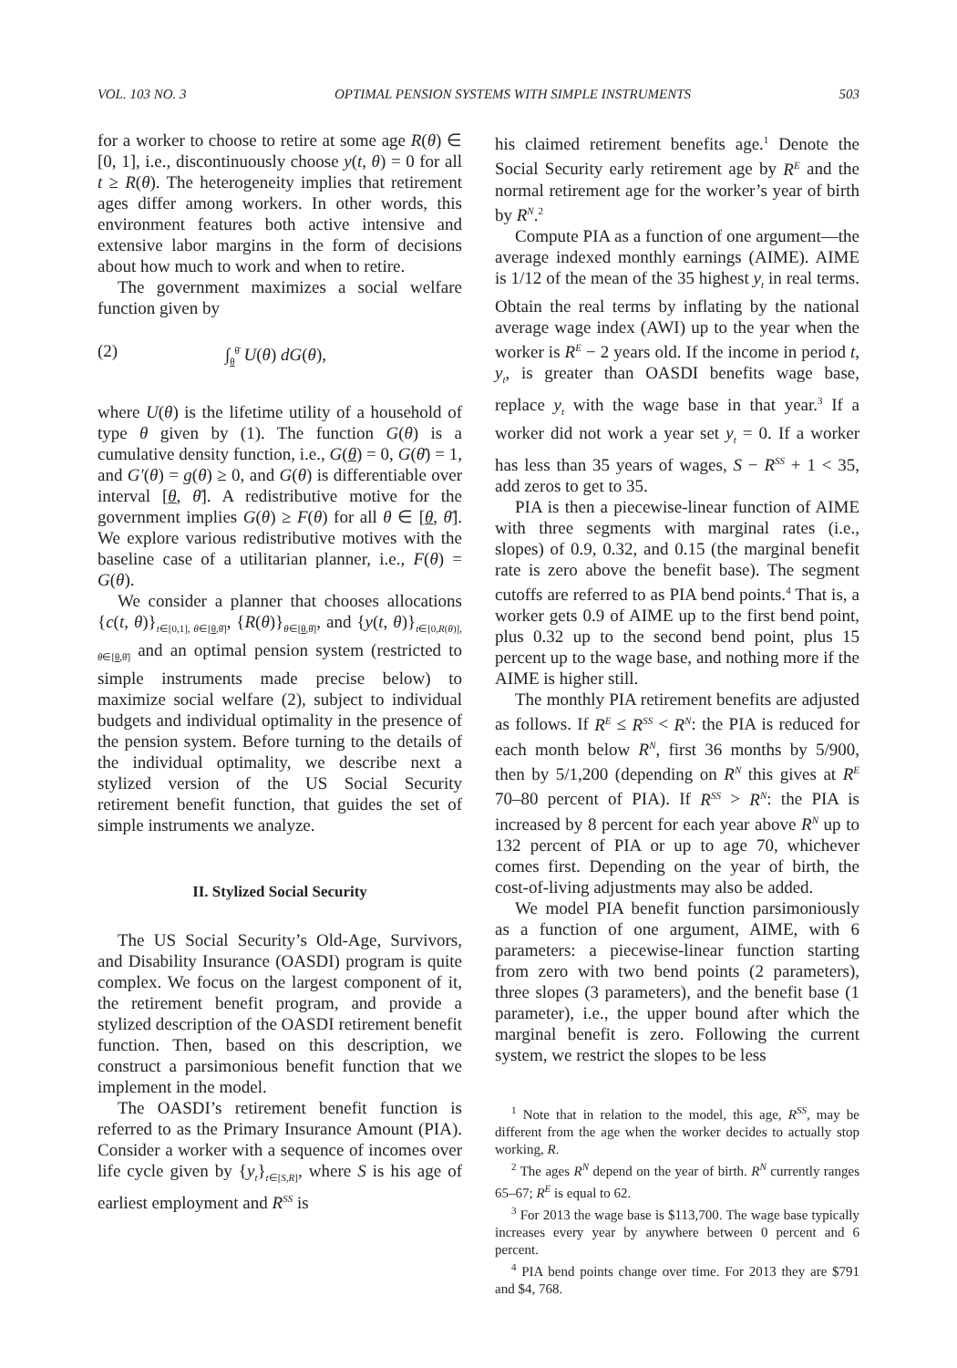VOL. 103 NO. 3 OPTIMAL PENSION SYSTEMS WITH SIMPLE INSTRUMENTS 503
for a worker to choose to retire at some age R(θ) ∈ [0, 1], i.e., discontinuously choose y(t, θ) = 0 for all t ≥ R(θ). The heterogeneity implies that retirement ages differ among workers. In other words, this environment features both active intensive and extensive labor margins in the form of decisions about how much to work and when to retire.
The government maximizes a social welfare function given by
(2) ∫<sub>θ</sub><sup>θ̄</sup> U(θ) dG(θ),
where U(θ) is the lifetime utility of a household of type θ given by (1). The function G(θ) is a cumulative density function, i.e., G(θ) = 0, G(θ̄) = 1, and G′(θ) = g(θ) ≥ 0, and G(θ) is differentiable over interval [θ, θ̄]. A redistributive motive for the government implies G(θ) ≥ F(θ) for all θ ∈ [θ, θ̄]. We explore various redistributive motives with the baseline case of a utilitarian planner, i.e., F(θ) = G(θ).
We consider a planner that chooses allocations {c(t, θ)}<sub>t∈[0,1], θ∈[θ,θ̄]</sub>, {R(θ)}<sub>θ∈[θ,θ̄]</sub>, and {y(t, θ)}<sub>t∈[0,R(θ)], θ∈[θ,θ̄]</sub> and an optimal pension system (restricted to simple instruments made precise below) to maximize social welfare (2), subject to individual budgets and individual optimality in the presence of the pension system. Before turning to the details of the individual optimality, we describe next a stylized version of the US Social Security retirement benefit function, that guides the set of simple instruments we analyze.
II. Stylized Social Security
The US Social Security’s Old-Age, Survivors, and Disability Insurance (OASDI) program is quite complex. We focus on the largest component of it, the retirement benefit program, and provide a stylized description of the OASDI retirement benefit function. Then, based on this description, we construct a parsimonious benefit function that we implement in the model.
The OASDI’s retirement benefit function is referred to as the Primary Insurance Amount (PIA). Consider a worker with a sequence of incomes over life cycle given by {y<sub>t</sub>}<sub>t∈[S,R]</sub>, where S is his age of earliest employment and R<sup>SS</sup> is
his claimed retirement benefits age.<sup>1</sup> Denote the Social Security early retirement age by R<sup>E</sup> and the normal retirement age for the worker’s year of birth by R<sup>N</sup>.<sup>2</sup>
Compute PIA as a function of one argument—the average indexed monthly earnings (AIME). AIME is 1/12 of the mean of the 35 highest y<sub>t</sub> in real terms. Obtain the real terms by inflating by the national average wage index (AWI) up to the year when the worker is R<sup>E</sup> − 2 years old. If the income in period t, y<sub>t</sub>, is greater than OASDI benefits wage base, replace y<sub>t</sub> with the wage base in that year.<sup>3</sup> If a worker did not work a year set y<sub>t</sub> = 0. If a worker has less than 35 years of wages, S − R<sup>SS</sup> + 1 < 35, add zeros to get to 35.
PIA is then a piecewise-linear function of AIME with three segments with marginal rates (i.e., slopes) of 0.9, 0.32, and 0.15 (the marginal benefit rate is zero above the benefit base). The segment cutoffs are referred to as PIA bend points.<sup>4</sup> That is, a worker gets 0.9 of AIME up to the first bend point, plus 0.32 up to the second bend point, plus 15 percent up to the wage base, and nothing more if the AIME is higher still.
The monthly PIA retirement benefits are adjusted as follows. If R<sup>E</sup> ≤ R<sup>SS</sup> < R<sup>N</sup>: the PIA is reduced for each month below R<sup>N</sup>, first 36 months by 5/900, then by 5/1,200 (depending on R<sup>N</sup> this gives at R<sup>E</sup> 70–80 percent of PIA). If R<sup>SS</sup> > R<sup>N</sup>: the PIA is increased by 8 percent for each year above R<sup>N</sup> up to 132 percent of PIA or up to age 70, whichever comes first. Depending on the year of birth, the cost-of-living adjustments may also be added.
We model PIA benefit function parsimoniously as a function of one argument, AIME, with 6 parameters: a piecewise-linear function starting from zero with two bend points (2 parameters), three slopes (3 parameters), and the benefit base (1 parameter), i.e., the upper bound after which the marginal benefit is zero. Following the current system, we restrict the slopes to be less
<sup>1</sup> Note that in relation to the model, this age, R<sup>SS</sup>, may be different from the age when the worker decides to actually stop working, R.
<sup>2</sup> The ages R<sup>N</sup> depend on the year of birth. R<sup>N</sup> currently ranges 65–67; R<sup>E</sup> is equal to 62.
<sup>3</sup> For 2013 the wage base is $113,700. The wage base typically increases every year by anywhere between 0 percent and 6 percent.
<sup>4</sup> PIA bend points change over time. For 2013 they are $791 and $4, 768.